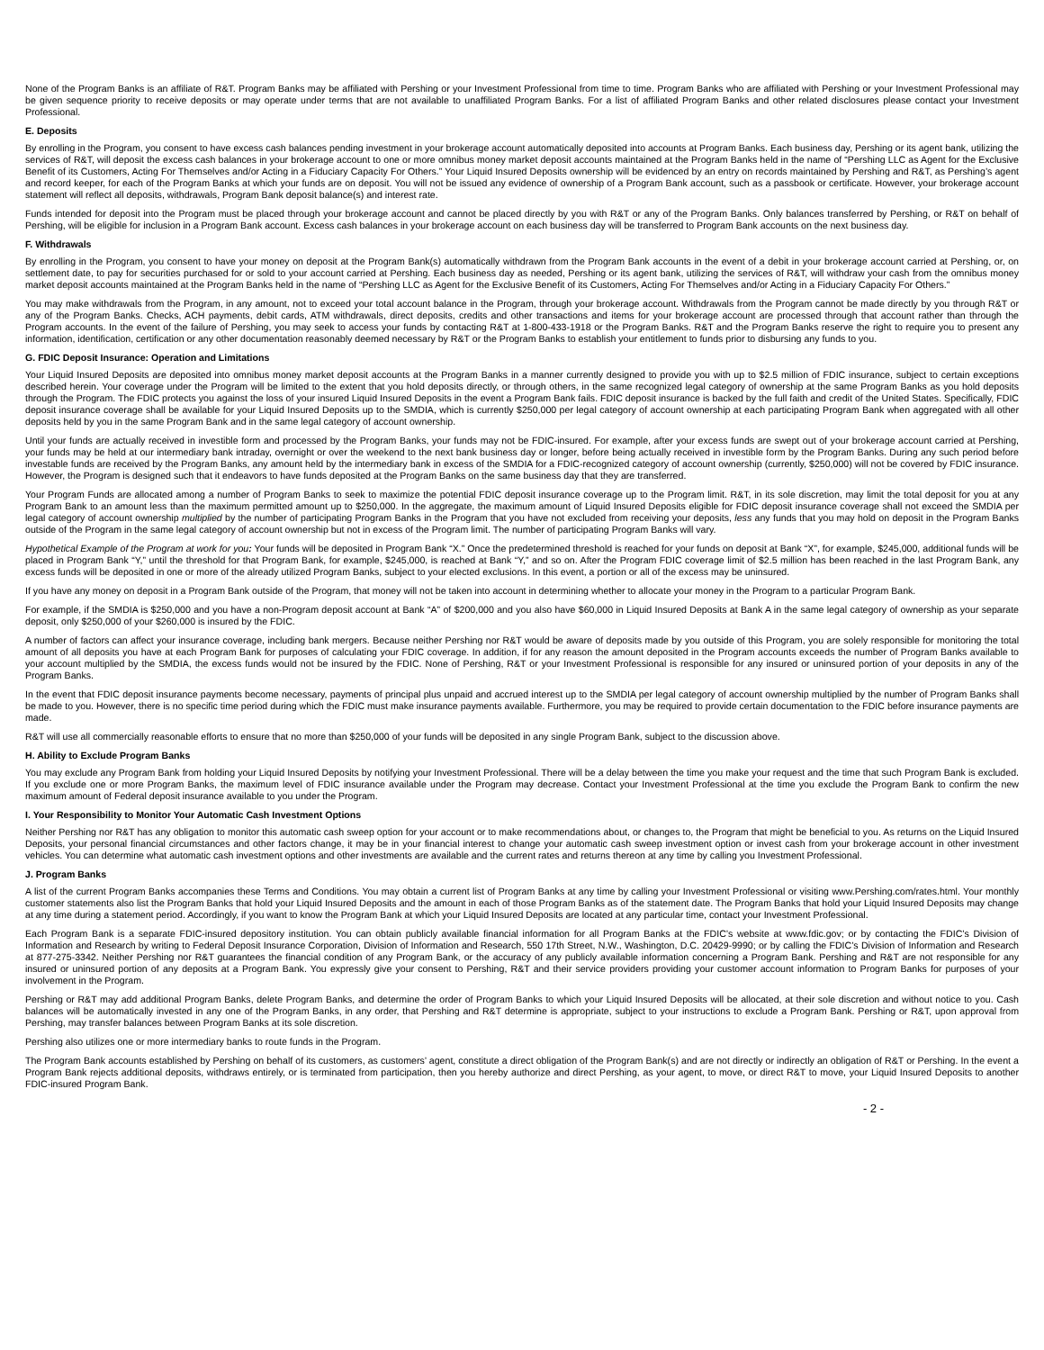None of the Program Banks is an affiliate of R&T. Program Banks may be affiliated with Pershing or your Investment Professional from time to time. Program Banks who are affiliated with Pershing or your Investment Professional may be given sequence priority to receive deposits or may operate under terms that are not available to unaffiliated Program Banks. For a list of affiliated Program Banks and other related disclosures please contact your Investment Professional.
E. Deposits
By enrolling in the Program, you consent to have excess cash balances pending investment in your brokerage account automatically deposited into accounts at Program Banks. Each business day, Pershing or its agent bank, utilizing the services of R&T, will deposit the excess cash balances in your brokerage account to one or more omnibus money market deposit accounts maintained at the Program Banks held in the name of “Pershing LLC as Agent for the Exclusive Benefit of its Customers, Acting For Themselves and/or Acting in a Fiduciary Capacity For Others.” Your Liquid Insured Deposits ownership will be evidenced by an entry on records maintained by Pershing and R&T, as Pershing’s agent and record keeper, for each of the Program Banks at which your funds are on deposit. You will not be issued any evidence of ownership of a Program Bank account, such as a passbook or certificate. However, your brokerage account statement will reflect all deposits, withdrawals, Program Bank deposit balance(s) and interest rate.
Funds intended for deposit into the Program must be placed through your brokerage account and cannot be placed directly by you with R&T or any of the Program Banks. Only balances transferred by Pershing, or R&T on behalf of Pershing, will be eligible for inclusion in a Program Bank account. Excess cash balances in your brokerage account on each business day will be transferred to Program Bank accounts on the next business day.
F. Withdrawals
By enrolling in the Program, you consent to have your money on deposit at the Program Bank(s) automatically withdrawn from the Program Bank accounts in the event of a debit in your brokerage account carried at Pershing, or, on settlement date, to pay for securities purchased for or sold to your account carried at Pershing. Each business day as needed, Pershing or its agent bank, utilizing the services of R&T, will withdraw your cash from the omnibus money market deposit accounts maintained at the Program Banks held in the name of “Pershing LLC as Agent for the Exclusive Benefit of its Customers, Acting For Themselves and/or Acting in a Fiduciary Capacity For Others.”
You may make withdrawals from the Program, in any amount, not to exceed your total account balance in the Program, through your brokerage account. Withdrawals from the Program cannot be made directly by you through R&T or any of the Program Banks. Checks, ACH payments, debit cards, ATM withdrawals, direct deposits, credits and other transactions and items for your brokerage account are processed through that account rather than through the Program accounts. In the event of the failure of Pershing, you may seek to access your funds by contacting R&T at 1-800-433-1918 or the Program Banks. R&T and the Program Banks reserve the right to require you to present any information, identification, certification or any other documentation reasonably deemed necessary by R&T or the Program Banks to establish your entitlement to funds prior to disbursing any funds to you.
G. FDIC Deposit Insurance: Operation and Limitations
Your Liquid Insured Deposits are deposited into omnibus money market deposit accounts at the Program Banks in a manner currently designed to provide you with up to $2.5 million of FDIC insurance, subject to certain exceptions described herein. Your coverage under the Program will be limited to the extent that you hold deposits directly, or through others, in the same recognized legal category of ownership at the same Program Banks as you hold deposits through the Program. The FDIC protects you against the loss of your insured Liquid Insured Deposits in the event a Program Bank fails. FDIC deposit insurance is backed by the full faith and credit of the United States. Specifically, FDIC deposit insurance coverage shall be available for your Liquid Insured Deposits up to the SMDIA, which is currently $250,000 per legal category of account ownership at each participating Program Bank when aggregated with all other deposits held by you in the same Program Bank and in the same legal category of account ownership.
Until your funds are actually received in investible form and processed by the Program Banks, your funds may not be FDIC-insured. For example, after your excess funds are swept out of your brokerage account carried at Pershing, your funds may be held at our intermediary bank intraday, overnight or over the weekend to the next bank business day or longer, before being actually received in investible form by the Program Banks. During any such period before investable funds are received by the Program Banks, any amount held by the intermediary bank in excess of the SMDIA for a FDIC-recognized category of account ownership (currently, $250,000) will not be covered by FDIC insurance. However, the Program is designed such that it endeavors to have funds deposited at the Program Banks on the same business day that they are transferred.
Your Program Funds are allocated among a number of Program Banks to seek to maximize the potential FDIC deposit insurance coverage up to the Program limit. R&T, in its sole discretion, may limit the total deposit for you at any Program Bank to an amount less than the maximum permitted amount up to $250,000. In the aggregate, the maximum amount of Liquid Insured Deposits eligible for FDIC deposit insurance coverage shall not exceed the SMDIA per legal category of account ownership multiplied by the number of participating Program Banks in the Program that you have not excluded from receiving your deposits, less any funds that you may hold on deposit in the Program Banks outside of the Program in the same legal category of account ownership but not in excess of the Program limit. The number of participating Program Banks will vary.
Hypothetical Example of the Program at work for you: Your funds will be deposited in Program Bank “X.” Once the predetermined threshold is reached for your funds on deposit at Bank “X”, for example, $245,000, additional funds will be placed in Program Bank “Y,” until the threshold for that Program Bank, for example, $245,000, is reached at Bank “Y,” and so on. After the Program FDIC coverage limit of $2.5 million has been reached in the last Program Bank, any excess funds will be deposited in one or more of the already utilized Program Banks, subject to your elected exclusions. In this event, a portion or all of the excess may be uninsured.
If you have any money on deposit in a Program Bank outside of the Program, that money will not be taken into account in determining whether to allocate your money in the Program to a particular Program Bank.
For example, if the SMDIA is $250,000 and you have a non-Program deposit account at Bank “A” of $200,000 and you also have $60,000 in Liquid Insured Deposits at Bank A in the same legal category of ownership as your separate deposit, only $250,000 of your $260,000 is insured by the FDIC.
A number of factors can affect your insurance coverage, including bank mergers. Because neither Pershing nor R&T would be aware of deposits made by you outside of this Program, you are solely responsible for monitoring the total amount of all deposits you have at each Program Bank for purposes of calculating your FDIC coverage. In addition, if for any reason the amount deposited in the Program accounts exceeds the number of Program Banks available to your account multiplied by the SMDIA, the excess funds would not be insured by the FDIC. None of Pershing, R&T or your Investment Professional is responsible for any insured or uninsured portion of your deposits in any of the Program Banks.
In the event that FDIC deposit insurance payments become necessary, payments of principal plus unpaid and accrued interest up to the SMDIA per legal category of account ownership multiplied by the number of Program Banks shall be made to you. However, there is no specific time period during which the FDIC must make insurance payments available. Furthermore, you may be required to provide certain documentation to the FDIC before insurance payments are made.
R&T will use all commercially reasonable efforts to ensure that no more than $250,000 of your funds will be deposited in any single Program Bank, subject to the discussion above.
H. Ability to Exclude Program Banks
You may exclude any Program Bank from holding your Liquid Insured Deposits by notifying your Investment Professional. There will be a delay between the time you make your request and the time that such Program Bank is excluded. If you exclude one or more Program Banks, the maximum level of FDIC insurance available under the Program may decrease. Contact your Investment Professional at the time you exclude the Program Bank to confirm the new maximum amount of Federal deposit insurance available to you under the Program.
I. Your Responsibility to Monitor Your Automatic Cash Investment Options
Neither Pershing nor R&T has any obligation to monitor this automatic cash sweep option for your account or to make recommendations about, or changes to, the Program that might be beneficial to you. As returns on the Liquid Insured Deposits, your personal financial circumstances and other factors change, it may be in your financial interest to change your automatic cash sweep investment option or invest cash from your brokerage account in other investment vehicles. You can determine what automatic cash investment options and other investments are available and the current rates and returns thereon at any time by calling you Investment Professional.
J. Program Banks
A list of the current Program Banks accompanies these Terms and Conditions. You may obtain a current list of Program Banks at any time by calling your Investment Professional or visiting www.Pershing.com/rates.html. Your monthly customer statements also list the Program Banks that hold your Liquid Insured Deposits and the amount in each of those Program Banks as of the statement date. The Program Banks that hold your Liquid Insured Deposits may change at any time during a statement period. Accordingly, if you want to know the Program Bank at which your Liquid Insured Deposits are located at any particular time, contact your Investment Professional.
Each Program Bank is a separate FDIC-insured depository institution. You can obtain publicly available financial information for all Program Banks at the FDIC’s website at www.fdic.gov; or by contacting the FDIC’s Division of Information and Research by writing to Federal Deposit Insurance Corporation, Division of Information and Research, 550 17th Street, N.W., Washington, D.C. 20429-9990; or by calling the FDIC’s Division of Information and Research at 877-275-3342. Neither Pershing nor R&T guarantees the financial condition of any Program Bank, or the accuracy of any publicly available information concerning a Program Bank. Pershing and R&T are not responsible for any insured or uninsured portion of any deposits at a Program Bank. You expressly give your consent to Pershing, R&T and their service providers providing your customer account information to Program Banks for purposes of your involvement in the Program.
Pershing or R&T may add additional Program Banks, delete Program Banks, and determine the order of Program Banks to which your Liquid Insured Deposits will be allocated, at their sole discretion and without notice to you. Cash balances will be automatically invested in any one of the Program Banks, in any order, that Pershing and R&T determine is appropriate, subject to your instructions to exclude a Program Bank. Pershing or R&T, upon approval from Pershing, may transfer balances between Program Banks at its sole discretion.
Pershing also utilizes one or more intermediary banks to route funds in the Program.
The Program Bank accounts established by Pershing on behalf of its customers, as customers’ agent, constitute a direct obligation of the Program Bank(s) and are not directly or indirectly an obligation of R&T or Pershing. In the event a Program Bank rejects additional deposits, withdraws entirely, or is terminated from participation, then you hereby authorize and direct Pershing, as your agent, to move, or direct R&T to move, your Liquid Insured Deposits to another FDIC-insured Program Bank.
- 2 -